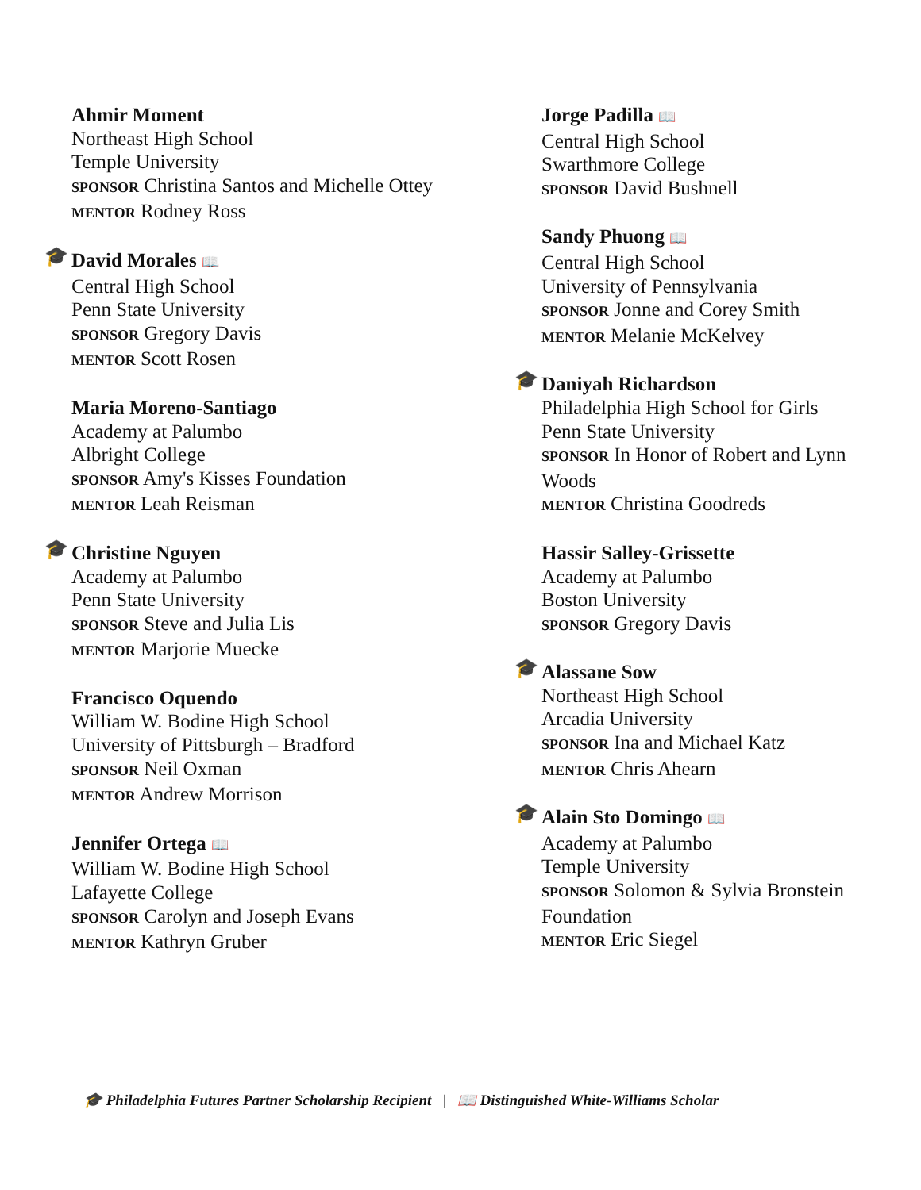Ahmir Moment
Northeast High School
Temple University
SPONSOR Christina Santos and Michelle Ottey
MENTOR Rodney Ross
🎓
David Morales 📖
Central High School
Penn State University
SPONSOR Gregory Davis
MENTOR Scott Rosen
Maria Moreno-Santiago
Academy at Palumbo
Albright College
SPONSOR Amy's Kisses Foundation
MENTOR Leah Reisman
🎓
Christine Nguyen
Academy at Palumbo
Penn State University
SPONSOR Steve and Julia Lis
MENTOR Marjorie Muecke
Francisco Oquendo
William W. Bodine High School
University of Pittsburgh – Bradford
SPONSOR Neil Oxman
MENTOR Andrew Morrison
Jennifer Ortega 📖
William W. Bodine High School
Lafayette College
SPONSOR Carolyn and Joseph Evans
MENTOR Kathryn Gruber
Jorge Padilla 📖
Central High School
Swarthmore College
SPONSOR David Bushnell
Sandy Phuong 📖
Central High School
University of Pennsylvania
SPONSOR Jonne and Corey Smith
MENTOR Melanie McKelvey
🎓
Daniyah Richardson
Philadelphia High School for Girls
Penn State University
SPONSOR In Honor of Robert and Lynn Woods
MENTOR Christina Goodreds
Hassir Salley-Grissette
Academy at Palumbo
Boston University
SPONSOR Gregory Davis
🎓
Alassane Sow
Northeast High School
Arcadia University
SPONSOR Ina and Michael Katz
MENTOR Chris Ahearn
🎓
Alain Sto Domingo 📖
Academy at Palumbo
Temple University
SPONSOR Solomon & Sylvia Bronstein Foundation
MENTOR Eric Siegel
🎓 Philadelphia Futures Partner Scholarship Recipient | 📖 Distinguished White-Williams Scholar